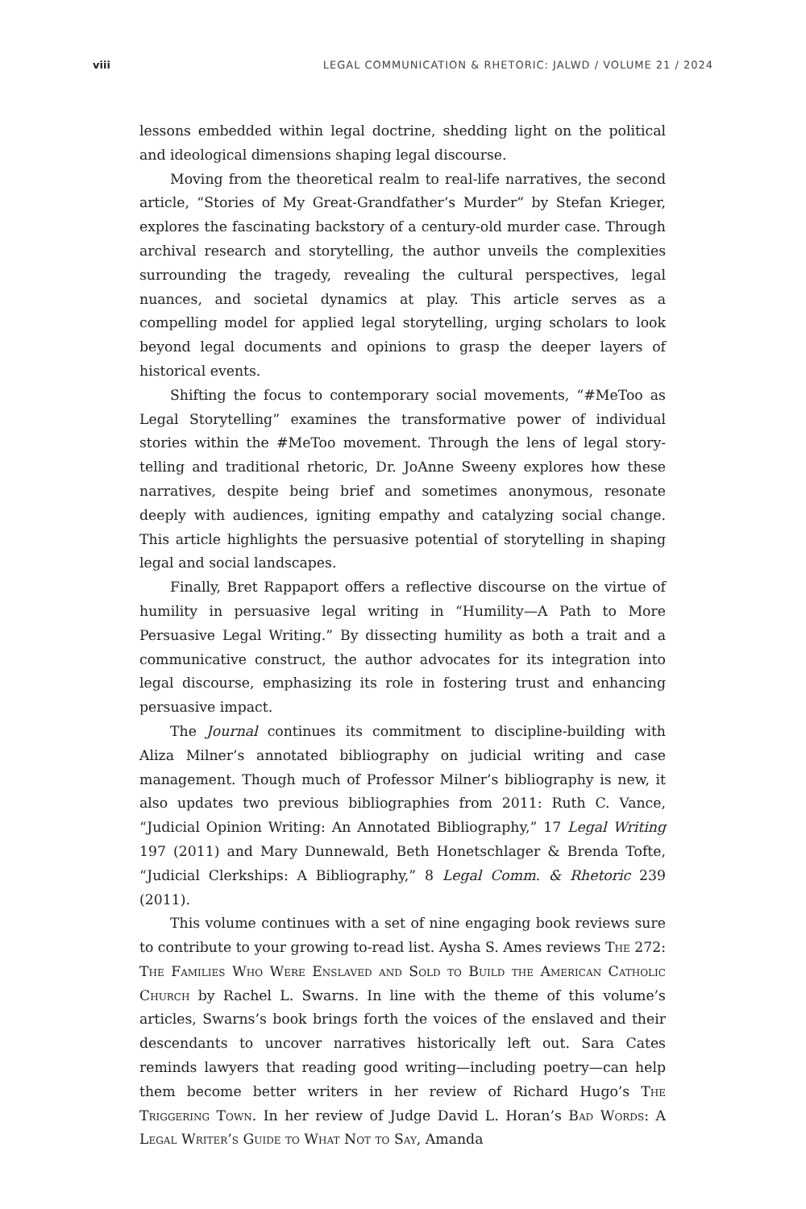viii LEGAL COMMUNICATION & RHETORIC: JALWD / VOLUME 21 / 2024
lessons embedded within legal doctrine, shedding light on the political and ideological dimensions shaping legal discourse.
Moving from the theoretical realm to real-life narratives, the second article, “Stories of My Great-Grandfather’s Murder” by Stefan Krieger, explores the fascinating backstory of a century-old murder case. Through archival research and storytelling, the author unveils the complexities surrounding the tragedy, revealing the cultural perspectives, legal nuances, and societal dynamics at play. This article serves as a compelling model for applied legal storytelling, urging scholars to look beyond legal documents and opinions to grasp the deeper layers of historical events.
Shifting the focus to contemporary social movements, “#MeToo as Legal Storytelling” examines the transformative power of individual stories within the #MeToo movement. Through the lens of legal story­telling and traditional rhetoric, Dr. JoAnne Sweeny explores how these narratives, despite being brief and sometimes anonymous, resonate deeply with audiences, igniting empathy and catalyzing social change. This article highlights the persuasive potential of storytelling in shaping legal and social landscapes.
Finally, Bret Rappaport offers a reflective discourse on the virtue of humility in persuasive legal writing in “Humility—A Path to More Persuasive Legal Writing.” By dissecting humility as both a trait and a communicative construct, the author advocates for its integration into legal discourse, emphasizing its role in fostering trust and enhancing persuasive impact.
The Journal continues its commitment to discipline-building with Aliza Milner’s annotated bibliography on judicial writing and case management. Though much of Professor Milner’s bibliography is new, it also updates two previous bibliographies from 2011: Ruth C. Vance, “Judicial Opinion Writing: An Annotated Bibliography,” 17 Legal Writing 197 (2011) and Mary Dunnewald, Beth Honetschlager & Brenda Tofte, “Judicial Clerkships: A Bibliography,” 8 Legal Comm. & Rhetoric 239 (2011).
This volume continues with a set of nine engaging book reviews sure to contribute to your growing to-read list. Aysha S. Ames reviews The 272: The Families Who Were Enslaved and Sold to Build the American Catholic Church by Rachel L. Swarns. In line with the theme of this volume’s articles, Swarns’s book brings forth the voices of the enslaved and their descendants to uncover narratives historically left out. Sara Cates reminds lawyers that reading good writing—including poetry—can help them become better writers in her review of Richard Hugo’s The Triggering Town. In her review of Judge David L. Horan’s Bad Words: A Legal Writer’s Guide to What Not to Say, Amanda